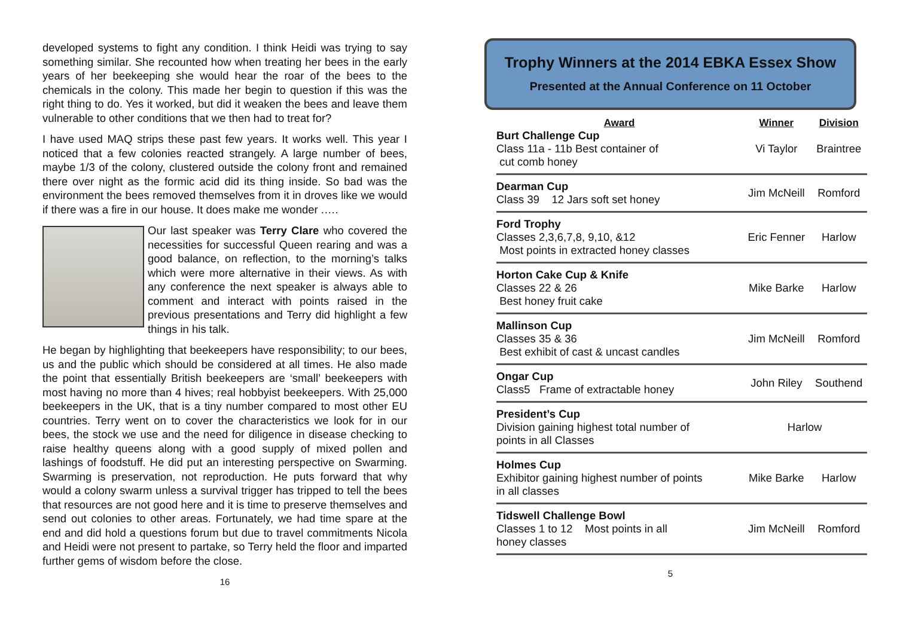developed systems to fight any condition. I think Heidi was trying to say something similar. She recounted how when treating her bees in the early years of her beekeeping she would hear the roar of the bees to the chemicals in the colony. This made her begin to question if this was the right thing to do. Yes it worked, but did it weaken the bees and leave them vulnerable to other conditions that we then had to treat for?
I have used MAQ strips these past few years. It works well. This year I noticed that a few colonies reacted strangely. A large number of bees, maybe 1/3 of the colony, clustered outside the colony front and remained there over night as the formic acid did its thing inside. So bad was the environment the bees removed themselves from it in droves like we would if there was a fire in our house. It does make me wonder .….
Our last speaker was Terry Clare who covered the necessities for successful Queen rearing and was a good balance, on reflection, to the morning’s talks which were more alternative in their views. As with any conference the next speaker is always able to comment and interact with points raised in the previous presentations and Terry did highlight a few things in his talk.
He began by highlighting that beekeepers have responsibility; to our bees, us and the public which should be considered at all times. He also made the point that essentially British beekeepers are ‘small’ beekeepers with most having no more than 4 hives; real hobbyist beekeepers. With 25,000 beekeepers in the UK, that is a tiny number compared to most other EU countries. Terry went on to cover the characteristics we look for in our bees, the stock we use and the need for diligence in disease checking to raise healthy queens along with a good supply of mixed pollen and lashings of foodstuff. He did put an interesting perspective on Swarming. Swarming is preservation, not reproduction. He puts forward that why would a colony swarm unless a survival trigger has tripped to tell the bees that resources are not good here and it is time to preserve themselves and send out colonies to other areas. Fortunately, we had time spare at the end and did hold a questions forum but due to travel commitments Nicola and Heidi were not present to partake, so Terry held the floor and imparted further gems of wisdom before the close.
16
Trophy Winners at the 2014 EBKA Essex Show
Presented at the Annual Conference on 11 October
| Award | Winner | Division |
| --- | --- | --- |
| Burt Challenge Cup Class 11a - 11b Best container of cut comb honey | Vi Taylor | Braintree |
| Dearman Cup Class 39 12 Jars soft set honey | Jim McNeill | Romford |
| Ford Trophy Classes 2,3,6,7,8, 9,10, &12 Most points in extracted honey classes | Eric Fenner | Harlow |
| Horton Cake Cup & Knife Classes 22 & 26 Best honey fruit cake | Mike Barke | Harlow |
| Mallinson Cup Classes 35 & 36 Best exhibit of cast & uncast candles | Jim McNeill | Romford |
| Ongar Cup Class5 Frame of extractable honey | John Riley | Southend |
| President’s Cup Division gaining highest total number of points in all Classes | Harlow | |
| Holmes Cup Exhibitor gaining highest number of points in all classes | Mike Barke | Harlow |
| Tidswell Challenge Bowl Classes 1 to 12 Most points in all honey classes | Jim McNeill | Romford |
5